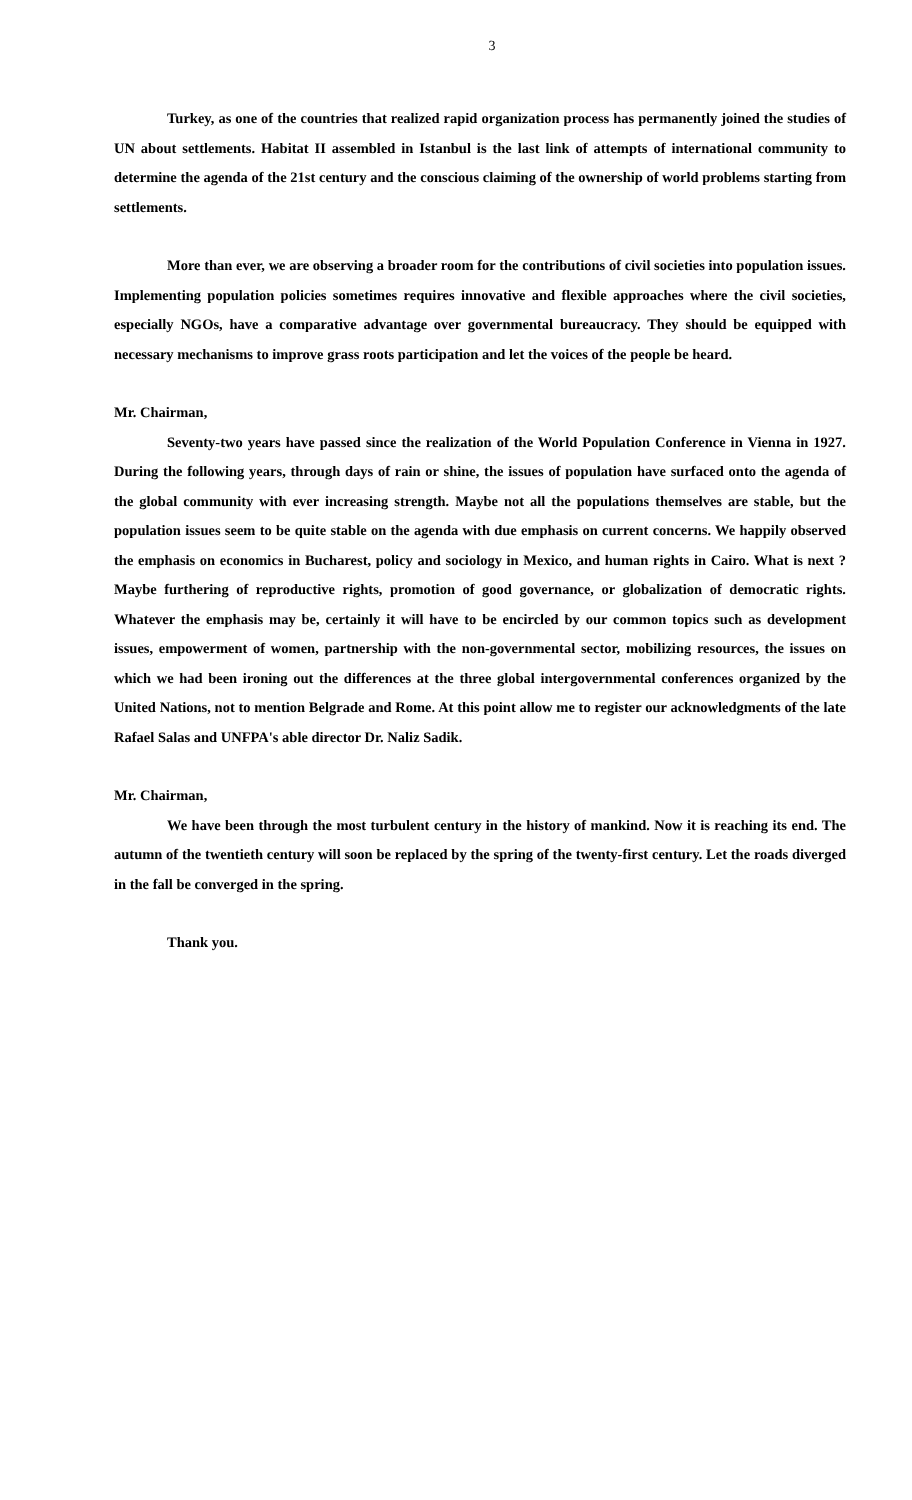3
Turkey, as one of the countries that realized rapid organization process has permanently joined the studies of UN about settlements. Habitat II assembled in Istanbul is the last link of attempts of international community to determine the agenda of the 21st century and the conscious claiming of the ownership of world problems starting from settlements.
More than ever, we are observing a broader room for the contributions of civil societies into population issues. Implementing population policies sometimes requires innovative and flexible approaches where the civil societies, especially NGOs, have a comparative advantage over governmental bureaucracy. They should be equipped with necessary mechanisms to improve grass roots participation and let the voices of the people be heard.
Mr. Chairman,
Seventy-two years have passed since the realization of the World Population Conference in Vienna in 1927. During the following years, through days of rain or shine, the issues of population have surfaced onto the agenda of the global community with ever increasing strength. Maybe not all the populations themselves are stable, but the population issues seem to be quite stable on the agenda with due emphasis on current concerns. We happily observed the emphasis on economics in Bucharest, policy and sociology in Mexico, and human rights in Cairo. What is next ? Maybe furthering of reproductive rights, promotion of good governance, or globalization of democratic rights. Whatever the emphasis may be, certainly it will have to be encircled by our common topics such as development issues, empowerment of women, partnership with the non-governmental sector, mobilizing resources, the issues on which we had been ironing out the differences at the three global intergovernmental conferences organized by the United Nations, not to mention Belgrade and Rome. At this point allow me to register our acknowledgments of the late Rafael Salas and UNFPA's able director Dr. Naliz Sadik.
Mr. Chairman,
We have been through the most turbulent century in the history of mankind. Now it is reaching its end. The autumn of the twentieth century will soon be replaced by the spring of the twenty-first century. Let the roads diverged in the fall be converged in the spring.
Thank you.